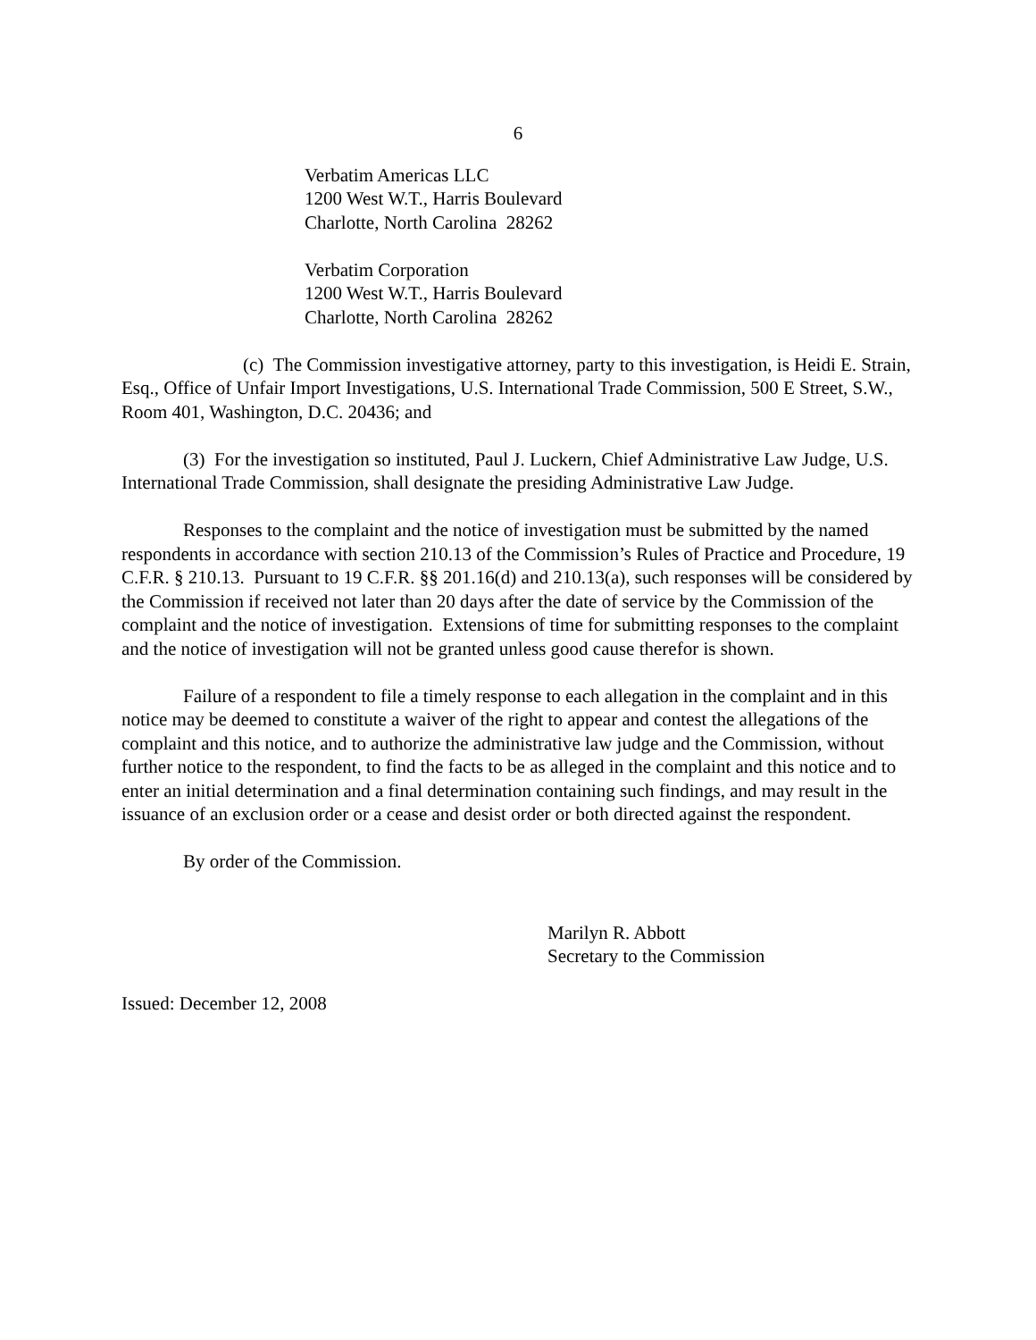6
Verbatim Americas LLC
1200 West W.T., Harris Boulevard
Charlotte, North Carolina 28262
Verbatim Corporation
1200 West W.T., Harris Boulevard
Charlotte, North Carolina 28262
(c) The Commission investigative attorney, party to this investigation, is Heidi E. Strain, Esq., Office of Unfair Import Investigations, U.S. International Trade Commission, 500 E Street, S.W., Room 401, Washington, D.C. 20436; and
(3) For the investigation so instituted, Paul J. Luckern, Chief Administrative Law Judge, U.S. International Trade Commission, shall designate the presiding Administrative Law Judge.
Responses to the complaint and the notice of investigation must be submitted by the named respondents in accordance with section 210.13 of the Commission’s Rules of Practice and Procedure, 19 C.F.R. § 210.13. Pursuant to 19 C.F.R. §§ 201.16(d) and 210.13(a), such responses will be considered by the Commission if received not later than 20 days after the date of service by the Commission of the complaint and the notice of investigation. Extensions of time for submitting responses to the complaint and the notice of investigation will not be granted unless good cause therefor is shown.
Failure of a respondent to file a timely response to each allegation in the complaint and in this notice may be deemed to constitute a waiver of the right to appear and contest the allegations of the complaint and this notice, and to authorize the administrative law judge and the Commission, without further notice to the respondent, to find the facts to be as alleged in the complaint and this notice and to enter an initial determination and a final determination containing such findings, and may result in the issuance of an exclusion order or a cease and desist order or both directed against the respondent.
By order of the Commission.
Marilyn R. Abbott
Secretary to the Commission
Issued: December 12, 2008